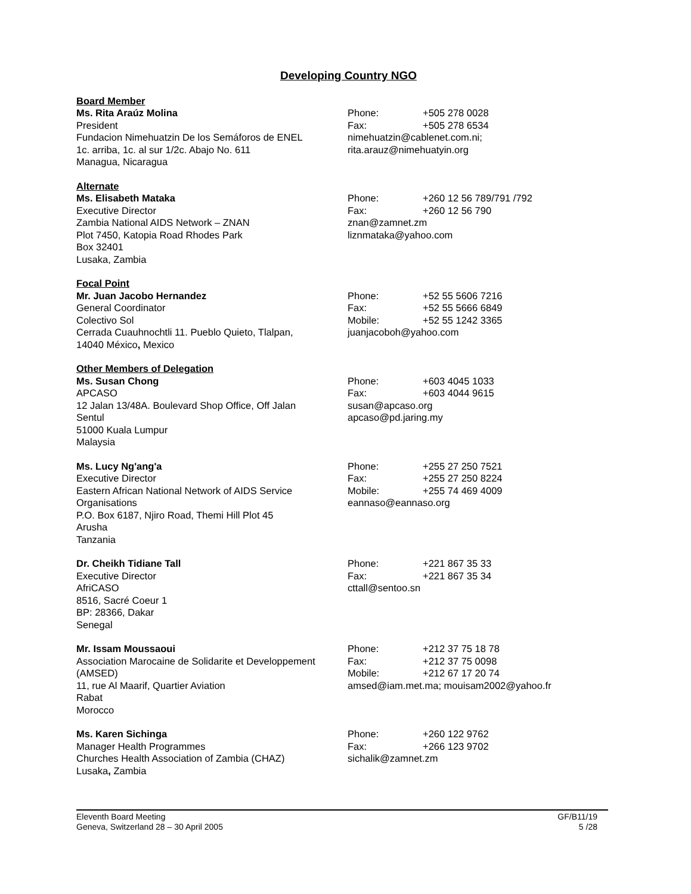Developing Country NGO
Board Member
Ms. Rita Araúz Molina
President
Fundacion Nimehuatzin De los Semáforos de ENEL
1c. arriba, 1c. al sur 1/2c. Abajo No. 611
Managua, Nicaragua
Phone: +505 278 0028
Fax: +505 278 6534
nimehuatzin@cablenet.com.ni;
rita.arauz@nimehuatyin.org
Alternate
Ms. Elisabeth Mataka
Executive Director
Zambia National AIDS Network – ZNAN
Plot 7450, Katopia Road Rhodes Park
Box 32401
Lusaka, Zambia
Phone: +260 12 56 789/791 /792
Fax: +260 12 56 790
znan@zamnet.zm
liznmataka@yahoo.com
Focal Point
Mr. Juan Jacobo Hernandez
General Coordinator
Colectivo Sol
Cerrada Cuauhnochtli 11. Pueblo Quieto, Tlalpan,
14040 México, Mexico
Phone: +52 55 5606 7216
Fax: +52 55 5666 6849
Mobile: +52 55 1242 3365
juanjacoboh@yahoo.com
Other Members of Delegation
Ms. Susan Chong
APCASO
12 Jalan 13/48A. Boulevard Shop Office, Off Jalan
Sentul
51000 Kuala Lumpur
Malaysia
Phone: +603 4045 1033
Fax: +603 4044 9615
susan@apcaso.org
apcaso@pd.jaring.my
Ms. Lucy Ng'ang'a
Executive Director
Eastern African National Network of AIDS Service
Organisations
P.O. Box 6187, Njiro Road, Themi Hill Plot 45
Arusha
Tanzania
Phone: +255 27 250 7521
Fax: +255 27 250 8224
Mobile: +255 74 469 4009
eannaso@eannaso.org
Dr. Cheikh Tidiane Tall
Executive Director
AfriCASO
8516, Sacré Coeur 1
BP: 28366, Dakar
Senegal
Phone: +221 867 35 33
Fax: +221 867 35 34
cttall@sentoo.sn
Mr. Issam Moussaoui
Association Marocaine de Solidarite et Developpement
(AMSED)
11, rue Al Maarif, Quartier Aviation
Rabat
Morocco
Phone: +212 37 75 18 78
Fax: +212 37 75 0098
Mobile: +212 67 17 20 74
amsed@iam.met.ma; mouisam2002@yahoo.fr
Ms. Karen Sichinga
Manager Health Programmes
Churches Health Association of Zambia (CHAZ)
Lusaka, Zambia
Phone: +260 122 9762
Fax: +266 123 9702
sichalik@zamnet.zm
Eleventh Board Meeting
Geneva, Switzerland 28 – 30 April 2005
GF/B11/19
5 /28